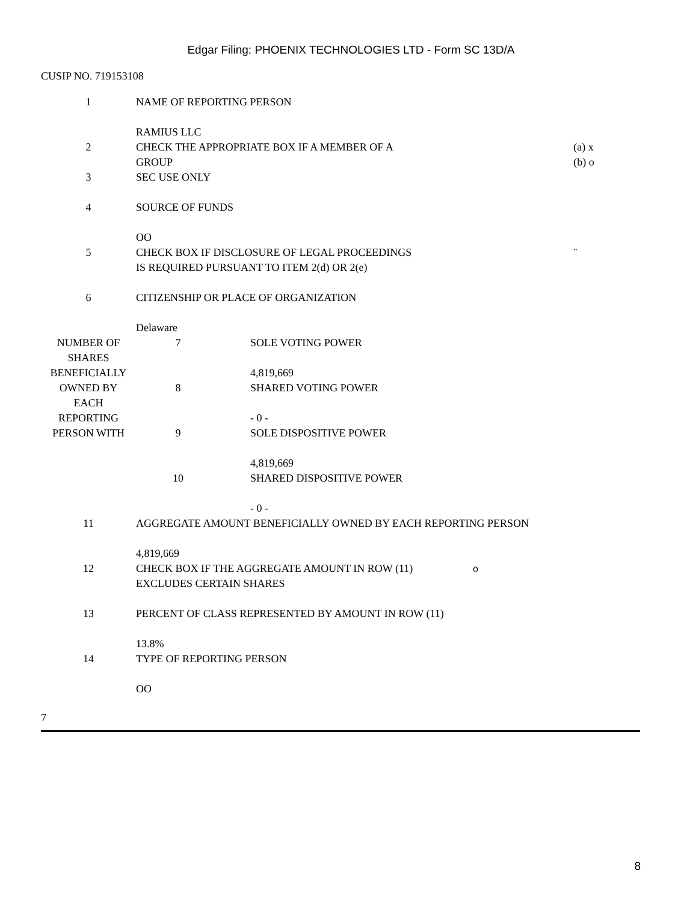Edgar Filing: PHOENIX TECHNOLOGIES LTD - Form SC 13D/A
CUSIP NO. 719153108
| 1 | NAME OF REPORTING PERSON RAMIUS LLC | |
| 2 | CHECK THE APPROPRIATE BOX IF A MEMBER OF A GROUP | (a) x (b) o |
| 3 | SEC USE ONLY | |
| 4 | SOURCE OF FUNDS OO | |
| 5 | CHECK BOX IF DISCLOSURE OF LEGAL PROCEEDINGS IS REQUIRED PURSUANT TO ITEM 2(d) OR 2(e) | ¨ |
| 6 | CITIZENSHIP OR PLACE OF ORGANIZATION Delaware | |
| NUMBER OF SHARES BENEFICIALLY OWNED BY EACH REPORTING PERSON WITH | 7 | SOLE VOTING POWER 4,819,669 |
| | 8 | SHARED VOTING POWER - 0 - |
| | 9 | SOLE DISPOSITIVE POWER 4,819,669 |
| | 10 | SHARED DISPOSITIVE POWER - 0 - |
| 11 | AGGREGATE AMOUNT BENEFICIALLY OWNED BY EACH REPORTING PERSON 4,819,669 | |
| 12 | CHECK BOX IF THE AGGREGATE AMOUNT IN ROW (11) EXCLUDES CERTAIN SHARES | o |
| 13 | PERCENT OF CLASS REPRESENTED BY AMOUNT IN ROW (11) 13.8% | |
| 14 | TYPE OF REPORTING PERSON OO | |
7
8